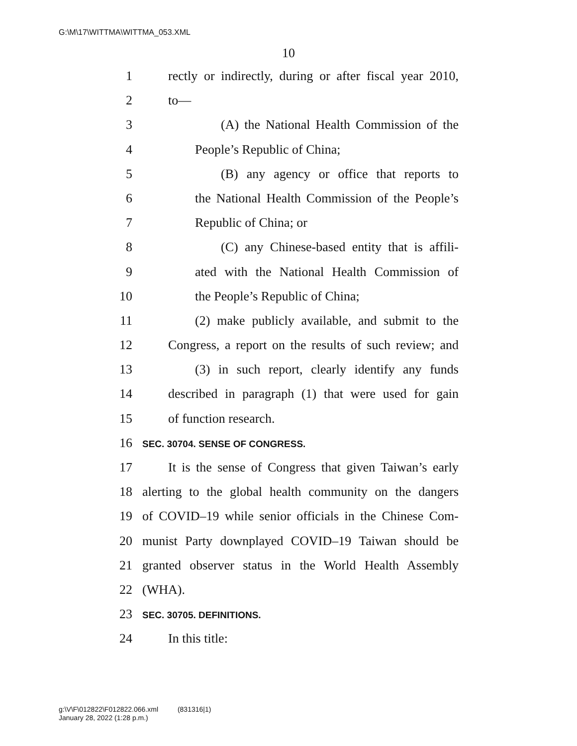G:\M\17\WITTMA\WITTMA_053.XML
10
1 rectly or indirectly, during or after fiscal year 2010,
2 to—
3 (A) the National Health Commission of the
4 People’s Republic of China;
5 (B) any agency or office that reports to
6 the National Health Commission of the People’s
7 Republic of China; or
8 (C) any Chinese-based entity that is affili-
9 ated with the National Health Commission of
10 the People’s Republic of China;
11 (2) make publicly available, and submit to the
12 Congress, a report on the results of such review; and
13 (3) in such report, clearly identify any funds
14 described in paragraph (1) that were used for gain
15 of function research.
16 SEC. 30704. SENSE OF CONGRESS.
17 It is the sense of Congress that given Taiwan’s early
18 alerting to the global health community on the dangers
19 of COVID–19 while senior officials in the Chinese Com-
20 munist Party downplayed COVID–19 Taiwan should be
21 granted observer status in the World Health Assembly
22 (WHA).
23 SEC. 30705. DEFINITIONS.
24 In this title:
g:\V\F\012822\F012822.066.xml (831316|1)
January 28, 2022 (1:28 p.m.)